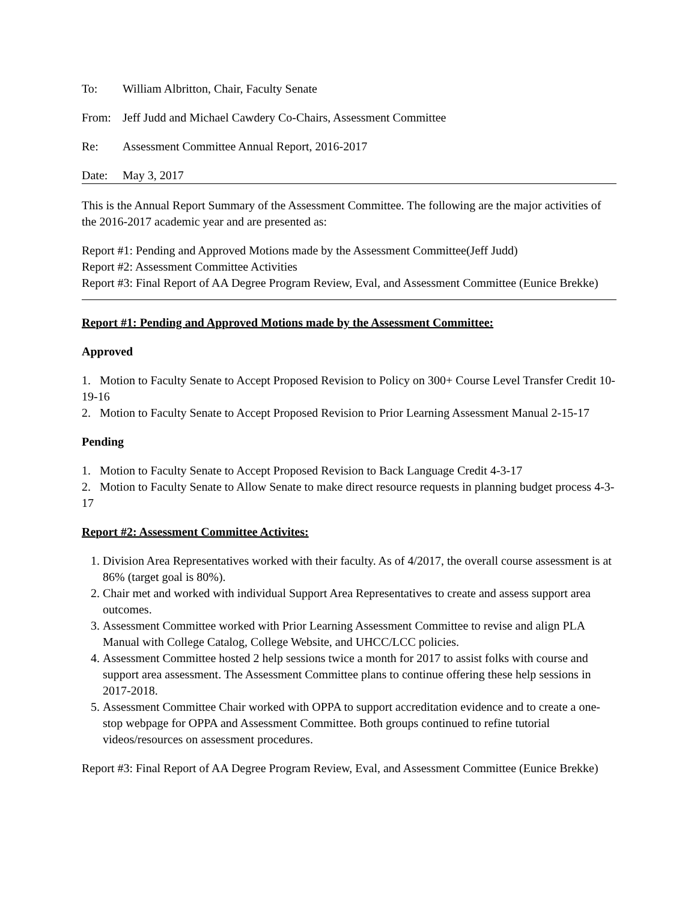To: William Albritton, Chair, Faculty Senate
From: Jeff Judd and Michael Cawdery Co-Chairs, Assessment Committee
Re: Assessment Committee Annual Report, 2016-2017
Date: May 3, 2017
This is the Annual Report Summary of the Assessment Committee. The following are the major activities of the 2016-2017 academic year and are presented as:
Report #1: Pending and Approved Motions made by the Assessment Committee(Jeff Judd)
Report #2: Assessment Committee Activities
Report #3: Final Report of AA Degree Program Review, Eval, and Assessment Committee (Eunice Brekke)
Report #1: Pending and Approved Motions made by the Assessment Committee:
Approved
1. Motion to Faculty Senate to Accept Proposed Revision to Policy on 300+ Course Level Transfer Credit 10-19-16
2. Motion to Faculty Senate to Accept Proposed Revision to Prior Learning Assessment Manual 2-15-17
Pending
1. Motion to Faculty Senate to Accept Proposed Revision to Back Language Credit 4-3-17
2. Motion to Faculty Senate to Allow Senate to make direct resource requests in planning budget process 4-3-17
Report #2: Assessment Committee Activites:
1. Division Area Representatives worked with their faculty. As of 4/2017, the overall course assessment is at 86% (target goal is 80%).
2. Chair met and worked with individual Support Area Representatives to create and assess support area outcomes.
3. Assessment Committee worked with Prior Learning Assessment Committee to revise and align PLA Manual with College Catalog, College Website, and UHCC/LCC policies.
4. Assessment Committee hosted 2 help sessions twice a month for 2017 to assist folks with course and support area assessment. The Assessment Committee plans to continue offering these help sessions in 2017-2018.
5. Assessment Committee Chair worked with OPPA to support accreditation evidence and to create a one-stop webpage for OPPA and Assessment Committee. Both groups continued to refine tutorial videos/resources on assessment procedures.
Report #3: Final Report of AA Degree Program Review, Eval, and Assessment Committee (Eunice Brekke)